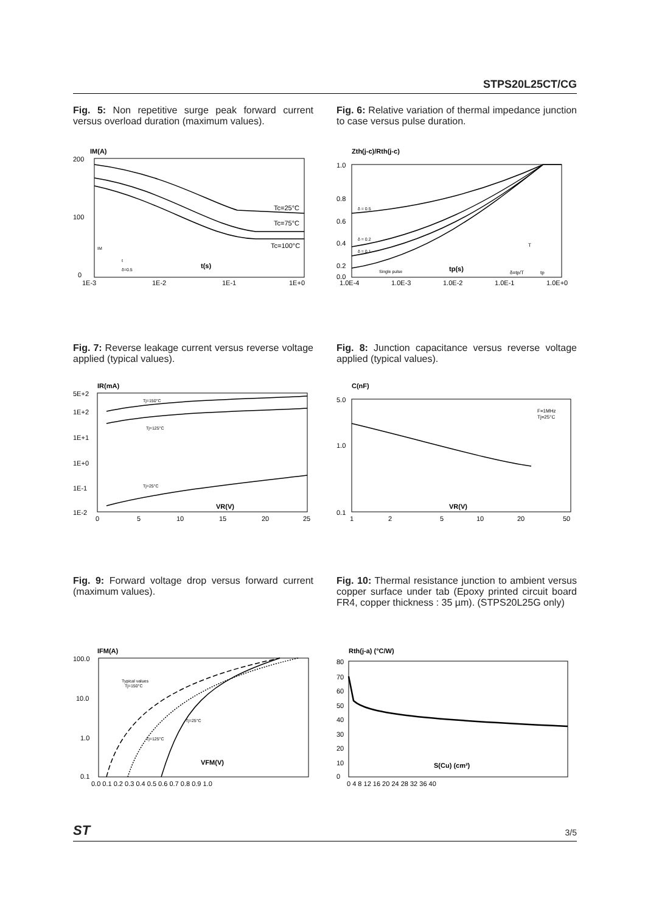STPS20L25CT/CG
Fig. 5: Non repetitive surge peak forward current versus overload duration (maximum values).
Fig. 6: Relative variation of thermal impedance junction to case versus pulse duration.
IM(A)
200
100
0
1E-3
1E-2
1E-1
1E+0
Tc=25°C
Tc=75°C
Tc=100°C
t(s)
δ=0.5
IM
t
Zth(j-c)/Rth(j-c)
1.0
0.8
0.6
0.4
0.2
0.0
1.0E-4
1.0E-3
1.0E-2
1.0E-1
1.0E+0
δ = 0.5
δ = 0.2
δ = 0.1
Single pulse
tp(s)
δ=tp/T
tp
T
Fig. 7: Reverse leakage current versus reverse voltage applied (typical values).
Fig. 8: Junction capacitance versus reverse voltage applied (typical values).
IR(mA)
5E+2
1E+2
1E+1
1E+0
1E-1
1E-2
0
5
10
15
20
25
Tj=150°C
Tj=125°C
Tj=25°C
VR(V)
C(nF)
5.0
1.0
0.1
1
2
5
10
20
50
F=1MHz
Tj=25°C
VR(V)
Fig. 9: Forward voltage drop versus forward current (maximum values).
Fig. 10: Thermal resistance junction to ambient versus copper surface under tab (Epoxy printed circuit board FR4, copper thickness : 35 µm). (STPS20L25G only)
IFM(A)
100.0
10.0
1.0
0.1
0.0 0.1 0.2 0.3 0.4 0.5 0.6 0.7 0.8 0.9 1.0
Typical values
Tj=150°C
Tj=125°C
Tj=25°C
VFM(V)
Rth(j-a) (°C/W)
80
70
60
50
40
30
20
10
0
0 4 8 12 16 20 24 28 32 36 40
S(Cu) (cm²)
ST 3/5